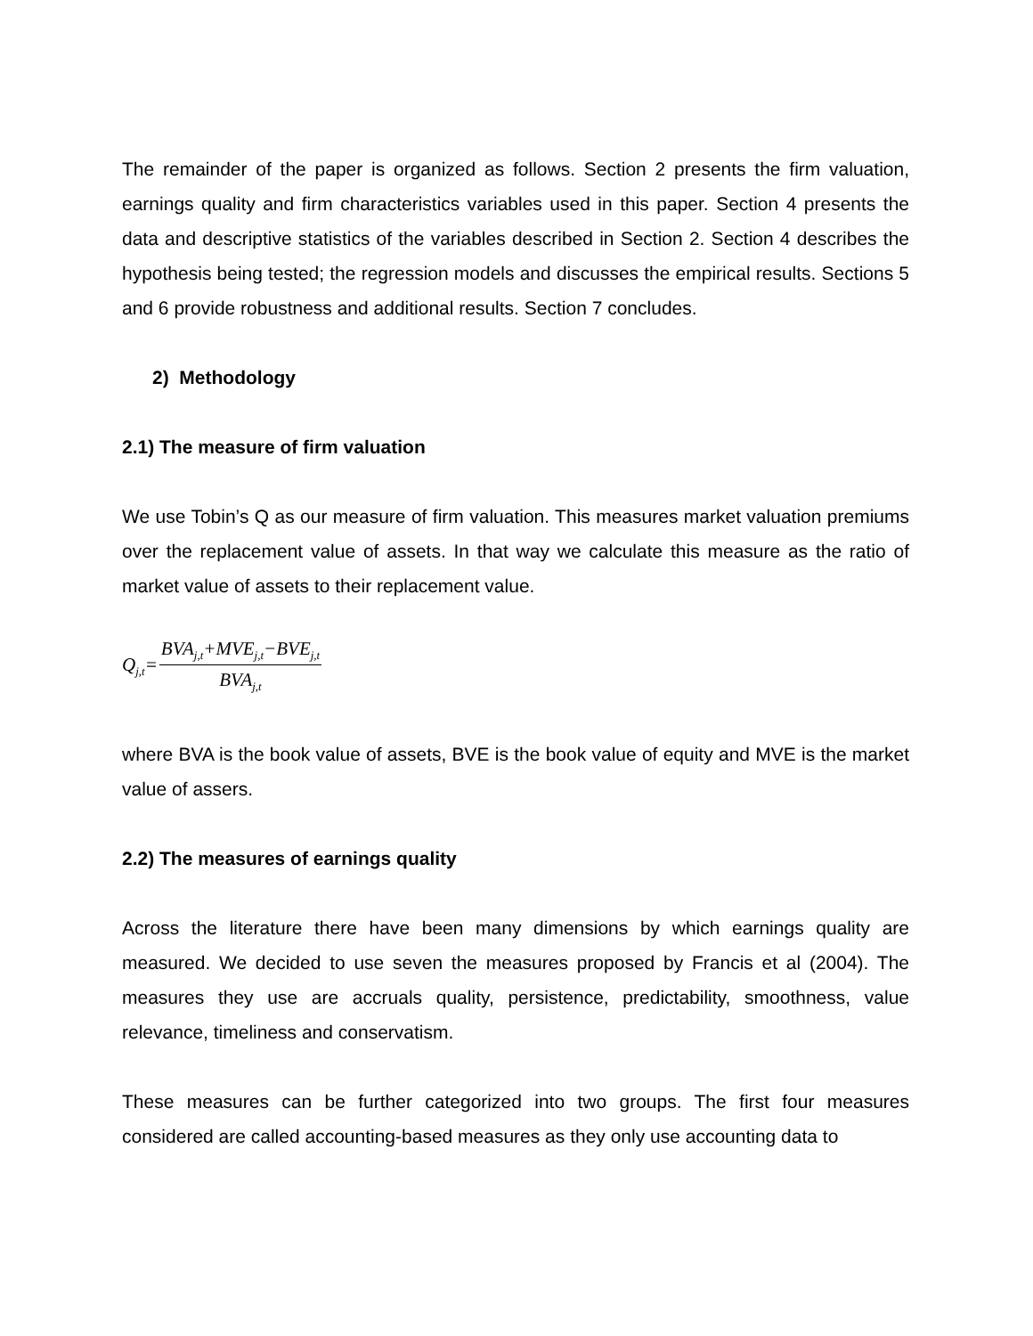The remainder of the paper is organized as follows. Section 2 presents the firm valuation, earnings quality and firm characteristics variables used in this paper. Section 4 presents the data and descriptive statistics of the variables described in Section 2. Section 4 describes the hypothesis being tested; the regression models and discusses the empirical results. Sections 5 and 6 provide robustness and additional results. Section 7 concludes.
2) Methodology
2.1) The measure of firm valuation
We use Tobin’s Q as our measure of firm valuation. This measures market valuation premiums over the replacement value of assets. In that way we calculate this measure as the ratio of market value of assets to their replacement value.
Q<sub>j,t</sub>= BVA<sub>j,t</sub>+MVE<sub>j,t</sub>−BVE<sub>j,t</sub> BVA<sub>j,t</sub>
where BVA is the book value of assets, BVE is the book value of equity and MVE is the market value of assers.
2.2) The measures of earnings quality
Across the literature there have been many dimensions by which earnings quality are measured. We decided to use seven the measures proposed by Francis et al (2004). The measures they use are accruals quality, persistence, predictability, smoothness, value relevance, timeliness and conservatism.
These measures can be further categorized into two groups. The first four measures considered are called accounting-based measures as they only use accounting data to